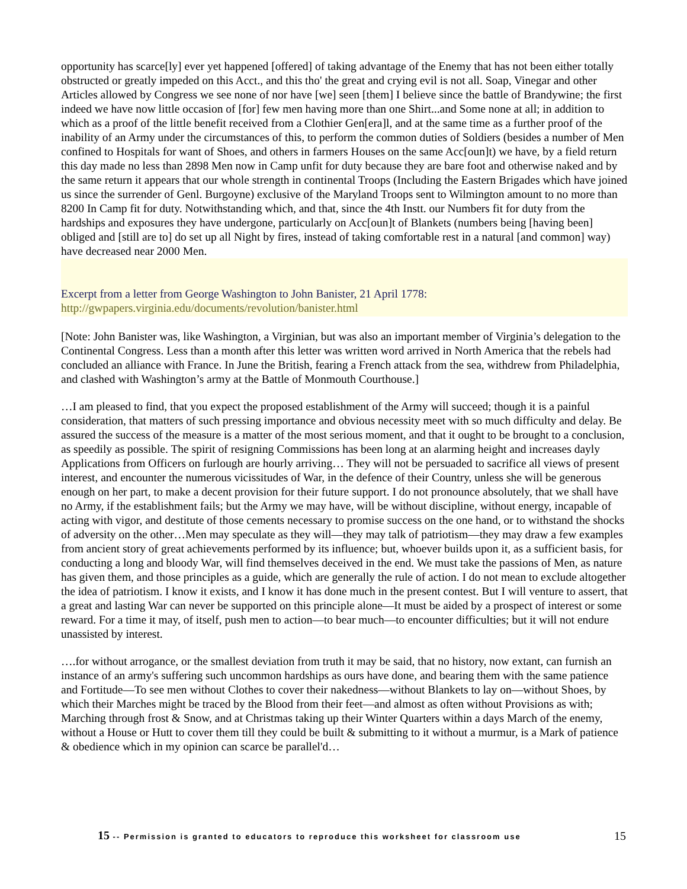opportunity has scarce[ly] ever yet happened [offered] of taking advantage of the Enemy that has not been either totally obstructed or greatly impeded on this Acct., and this tho' the great and crying evil is not all. Soap, Vinegar and other Articles allowed by Congress we see none of nor have [we] seen [them] I believe since the battle of Brandywine; the first indeed we have now little occasion of [for] few men having more than one Shirt...and Some none at all; in addition to which as a proof of the little benefit received from a Clothier Gen[era]l, and at the same time as a further proof of the inability of an Army under the circumstances of this, to perform the common duties of Soldiers (besides a number of Men confined to Hospitals for want of Shoes, and others in farmers Houses on the same Acc[oun]t) we have, by a field return this day made no less than 2898 Men now in Camp unfit for duty because they are bare foot and otherwise naked and by the same return it appears that our whole strength in continental Troops (Including the Eastern Brigades which have joined us since the surrender of Genl. Burgoyne) exclusive of the Maryland Troops sent to Wilmington amount to no more than 8200 In Camp fit for duty. Notwithstanding which, and that, since the 4th Instt. our Numbers fit for duty from the hardships and exposures they have undergone, particularly on Acc[oun]t of Blankets (numbers being [having been] obliged and [still are to] do set up all Night by fires, instead of taking comfortable rest in a natural [and common] way) have decreased near 2000 Men.
Excerpt from a letter from George Washington to John Banister, 21 April 1778:
http://gwpapers.virginia.edu/documents/revolution/banister.html
[Note: John Banister was, like Washington, a Virginian, but was also an important member of Virginia’s delegation to the Continental Congress. Less than a month after this letter was written word arrived in North America that the rebels had concluded an alliance with France. In June the British, fearing a French attack from the sea, withdrew from Philadelphia, and clashed with Washington’s army at the Battle of Monmouth Courthouse.]
…I am pleased to find, that you expect the proposed establishment of the Army will succeed; though it is a painful consideration, that matters of such pressing importance and obvious necessity meet with so much difficulty and delay. Be assured the success of the measure is a matter of the most serious moment, and that it ought to be brought to a conclusion, as speedily as possible. The spirit of resigning Commissions has been long at an alarming height and increases dayly Applications from Officers on furlough are hourly arriving… They will not be persuaded to sacrifice all views of present interest, and encounter the numerous vicissitudes of War, in the defence of their Country, unless she will be generous enough on her part, to make a decent provision for their future support. I do not pronounce absolutely, that we shall have no Army, if the establishment fails; but the Army we may have, will be without discipline, without energy, incapable of acting with vigor, and destitute of those cements necessary to promise success on the one hand, or to withstand the shocks of adversity on the other…Men may speculate as they will—they may talk of patriotism—they may draw a few examples from ancient story of great achievements performed by its influence; but, whoever builds upon it, as a sufficient basis, for conducting a long and bloody War, will find themselves deceived in the end. We must take the passions of Men, as nature has given them, and those principles as a guide, which are generally the rule of action. I do not mean to exclude altogether the idea of patriotism. I know it exists, and I know it has done much in the present contest. But I will venture to assert, that a great and lasting War can never be supported on this principle alone—It must be aided by a prospect of interest or some reward. For a time it may, of itself, push men to action—to bear much—to encounter difficulties; but it will not endure unassisted by interest.
….for without arrogance, or the smallest deviation from truth it may be said, that no history, now extant, can furnish an instance of an army's suffering such uncommon hardships as ours have done, and bearing them with the same patience and Fortitude—To see men without Clothes to cover their nakedness—without Blankets to lay on—without Shoes, by which their Marches might be traced by the Blood from their feet—and almost as often without Provisions as with; Marching through frost & Snow, and at Christmas taking up their Winter Quarters within a days March of the enemy, without a House or Hutt to cover them till they could be built & submitting to it without a murmur, is a Mark of patience & obedience which in my opinion can scarce be parallel'd…
15 -- Permission is granted to educators to reproduce this worksheet for classroom use 15